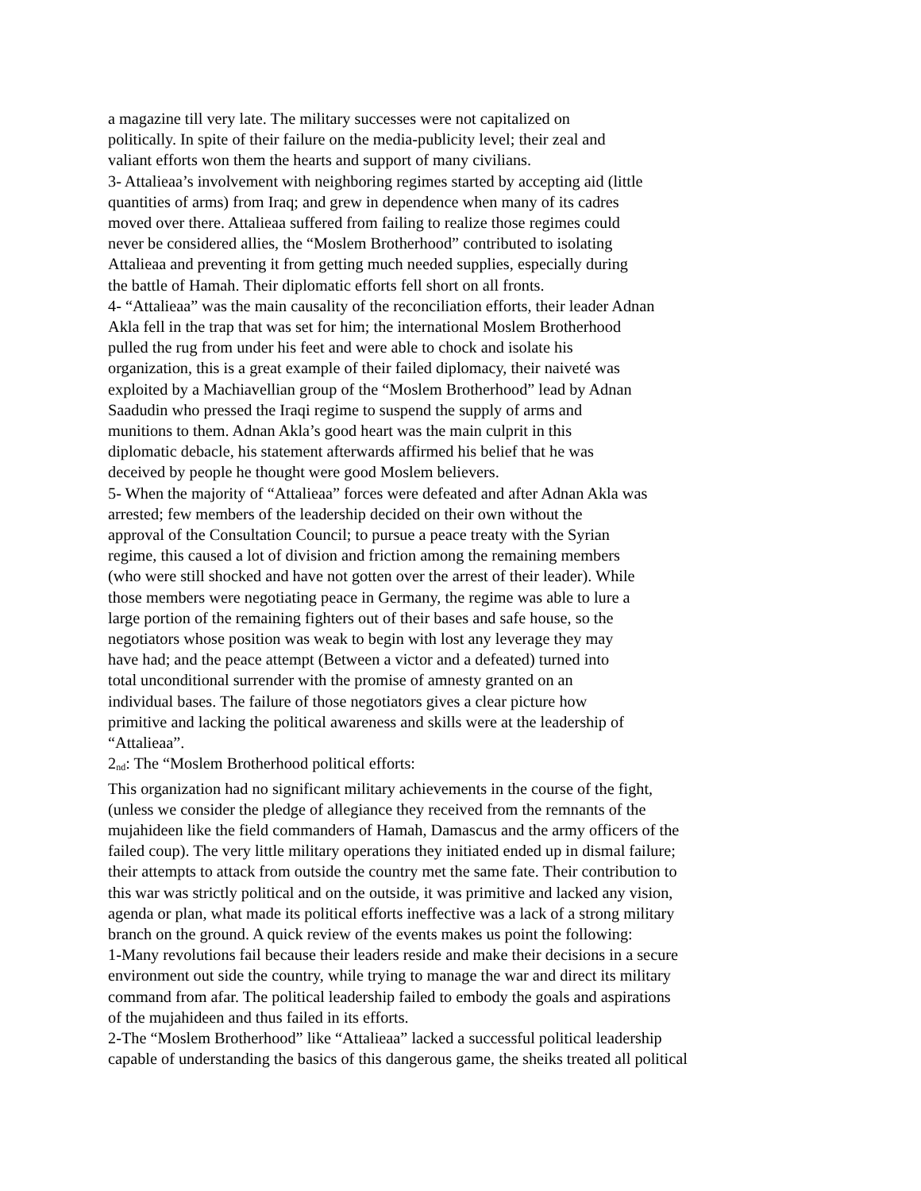a magazine till very late. The military successes were not capitalized on
politically. In spite of their failure on the media-publicity level; their zeal and
valiant efforts won them the hearts and support of many civilians.
3- Attalieaa’s involvement with neighboring regimes started by accepting aid (little
quantities of arms) from Iraq; and grew in dependence when many of its cadres
moved over there. Attalieaa suffered from failing to realize those regimes could
never be considered allies, the “Moslem Brotherhood” contributed to isolating
Attalieaa and preventing it from getting much needed supplies, especially during
the battle of Hamah. Their diplomatic efforts fell short on all fronts.
4- “Attalieaa” was the main causality of the reconciliation efforts, their leader Adnan
Akla fell in the trap that was set for him; the international Moslem Brotherhood
pulled the rug from under his feet and were able to chock and isolate his
organization, this is a great example of their failed diplomacy, their naiveté was
exploited by a Machiavellian group of the “Moslem Brotherhood” lead by Adnan
Saadudin who pressed the Iraqi regime to suspend the supply of arms and
munitions to them. Adnan Akla’s good heart was the main culprit in this
diplomatic debacle, his statement afterwards affirmed his belief that he was
deceived by people he thought were good Moslem believers.
5- When the majority of “Attalieaa” forces were defeated and after Adnan Akla was
arrested; few members of the leadership decided on their own without the
approval of the Consultation Council; to pursue a peace treaty with the Syrian
regime, this caused a lot of division and friction among the remaining members
(who were still shocked and have not gotten over the arrest of their leader). While
those members were negotiating peace in Germany, the regime was able to lure a
large portion of the remaining fighters out of their bases and safe house, so the
negotiators whose position was weak to begin with lost any leverage they may
have had; and the peace attempt (Between a victor and a defeated) turned into
total unconditional surrender with the promise of amnesty granted on an
individual bases. The failure of those negotiators gives a clear picture how
primitive and lacking the political awareness and skills were at the leadership of
“Attalieaa”.
2<sub>nd</sub>: The “Moslem Brotherhood political efforts:
This organization had no significant military achievements in the course of the fight,
(unless we consider the pledge of allegiance they received from the remnants of the
mujahideen like the field commanders of Hamah, Damascus and the army officers of the
failed coup). The very little military operations they initiated ended up in dismal failure;
their attempts to attack from outside the country met the same fate. Their contribution to
this war was strictly political and on the outside, it was primitive and lacked any vision,
agenda or plan, what made its political efforts ineffective was a lack of a strong military
branch on the ground. A quick review of the events makes us point the following:
1-Many revolutions fail because their leaders reside and make their decisions in a secure
environment out side the country, while trying to manage the war and direct its military
command from afar. The political leadership failed to embody the goals and aspirations
of the mujahideen and thus failed in its efforts.
2-The “Moslem Brotherhood” like “Attalieaa” lacked a successful political leadership
capable of understanding the basics of this dangerous game, the sheiks treated all political